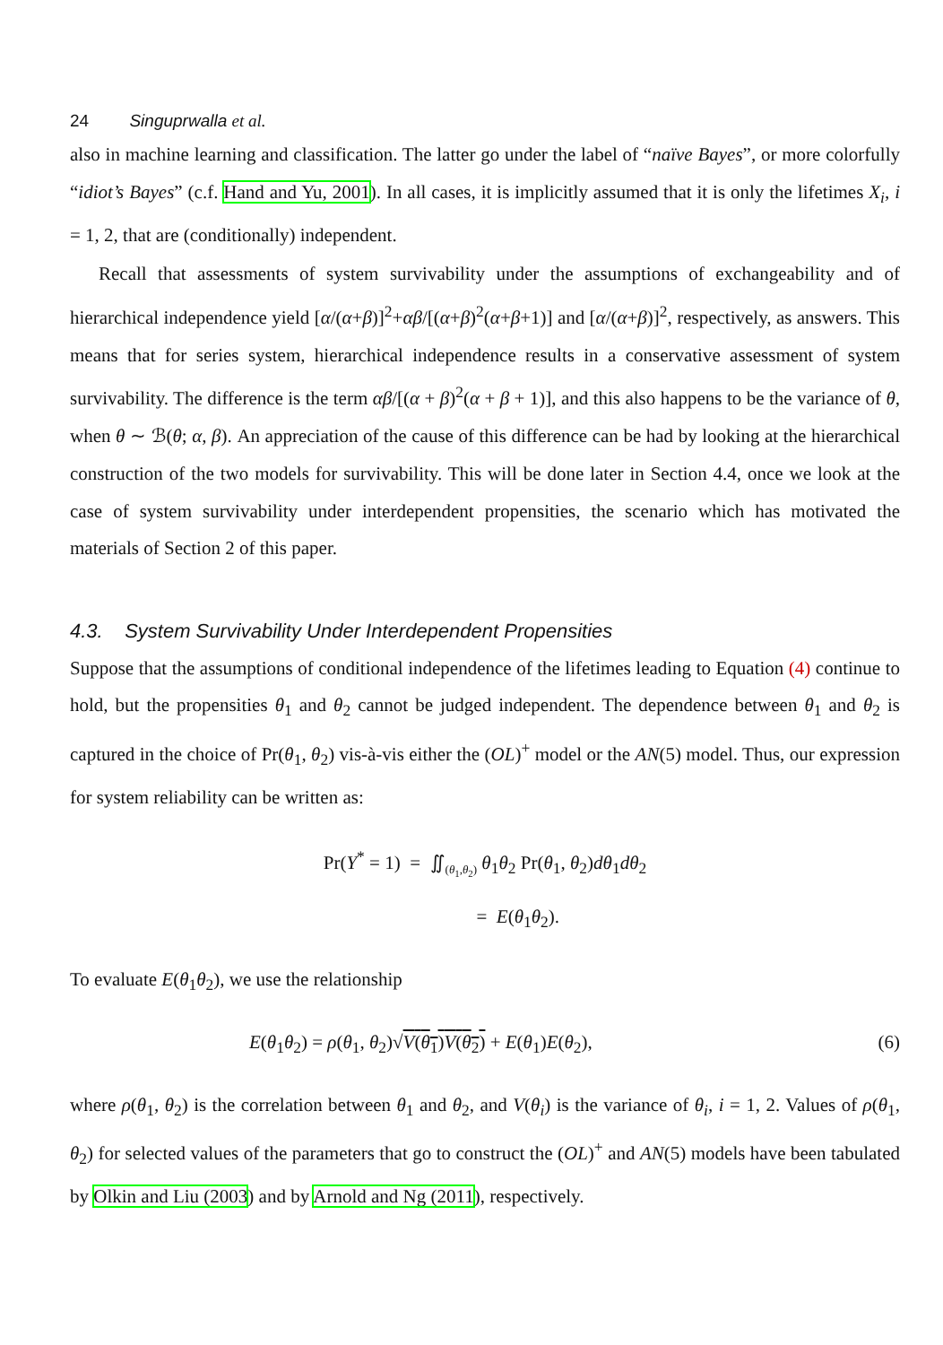24 Singuprwalla et al.
also in machine learning and classification. The latter go under the label of “naïve Bayes”, or more colorfully “idiot’s Bayes” (c.f. Hand and Yu, 2001). In all cases, it is implicitly assumed that it is only the lifetimes X<sub>i</sub>, i = 1, 2, that are (conditionally) independent.
Recall that assessments of system survivability under the assumptions of exchangeability and of hierarchical independence yield [α/(α+β)]<sup>2</sup>+αβ/[(α+β)<sup>2</sup>(α+β+1)] and [α/(α+β)]<sup>2</sup>, respectively, as answers. This means that for series system, hierarchical independence results in a conservative assessment of system survivability. The difference is the term αβ/[(α + β)<sup>2</sup>(α + β + 1)], and this also happens to be the variance of θ, when θ ∼ ℬ(θ; α, β). An appreciation of the cause of this difference can be had by looking at the hierarchical construction of the two models for survivability. This will be done later in Section 4.4, once we look at the case of system survivability under interdependent propensities, the scenario which has motivated the materials of Section 2 of this paper.
4.3. System Survivability Under Interdependent Propensities
Suppose that the assumptions of conditional independence of the lifetimes leading to Equation (4) continue to hold, but the propensities θ<sub>1</sub> and θ<sub>2</sub> cannot be judged independent. The dependence between θ<sub>1</sub> and θ<sub>2</sub> is captured in the choice of Pr(θ<sub>1</sub>, θ<sub>2</sub>) vis-à-vis either the (OL)<sup>+</sup> model or the AN(5) model. Thus, our expression for system reliability can be written as:
Pr(Y<sup>*</sup> = 1) = ∬<sub>(θ<sub>1</sub>,θ<sub>2</sub>)</sub> θ<sub>1</sub>θ<sub>2</sub> Pr(θ<sub>1</sub>, θ<sub>2</sub>)dθ<sub>1</sub>dθ<sub>2</sub>
= E(θ<sub>1</sub>θ<sub>2</sub>).
To evaluate E(θ<sub>1</sub>θ<sub>2</sub>), we use the relationship
E(θ<sub>1</sub>θ<sub>2</sub>) = ρ(θ<sub>1</sub>, θ<sub>2</sub>)√V(θ<sub>1</sub>)V(θ<sub>2</sub>) + E(θ<sub>1</sub>)E(θ<sub>2</sub>), (6)
where ρ(θ<sub>1</sub>, θ<sub>2</sub>) is the correlation between θ<sub>1</sub> and θ<sub>2</sub>, and V(θ<sub>i</sub>) is the variance of θ<sub>i</sub>, i = 1, 2. Values of ρ(θ<sub>1</sub>, θ<sub>2</sub>) for selected values of the parameters that go to construct the (OL)<sup>+</sup> and AN(5) models have been tabulated by Olkin and Liu (2003) and by Arnold and Ng (2011), respectively.